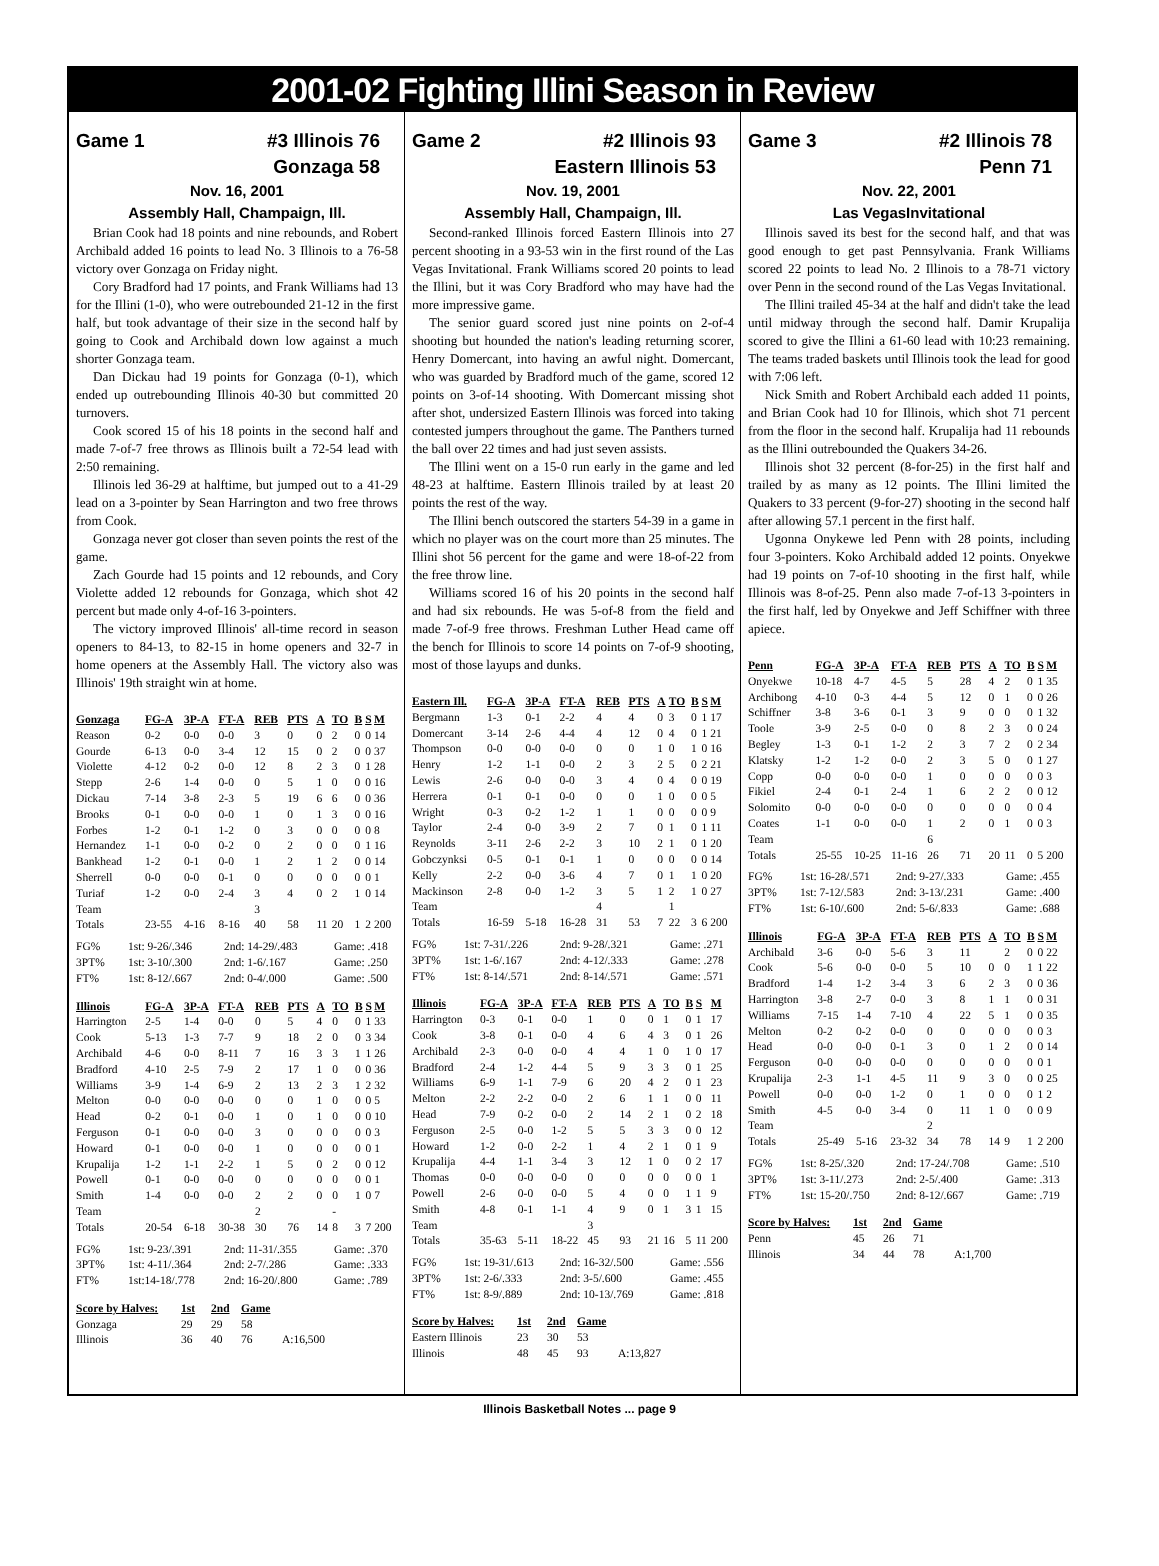2001-02 Fighting Illini Season in Review
Game 1 #3 Illinois 76
Gonzaga 58
Nov. 16, 2001
Assembly Hall, Champaign, Ill.
Brian Cook had 18 points and nine rebounds, and Robert Archibald added 16 points to lead No. 3 Illinois to a 76-58 victory over Gonzaga on Friday night.
Cory Bradford had 17 points, and Frank Williams had 13 for the Illini (1-0), who were outrebounded 21-12 in the first half, but took advantage of their size in the second half by going to Cook and Archibald down low against a much shorter Gonzaga team.
Dan Dickau had 19 points for Gonzaga (0-1), which ended up outrebounding Illinois 40-30 but committed 20 turnovers.
Cook scored 15 of his 18 points in the second half and made 7-of-7 free throws as Illinois built a 72-54 lead with 2:50 remaining.
Illinois led 36-29 at halftime, but jumped out to a 41-29 lead on a 3-pointer by Sean Harrington and two free throws from Cook.
Gonzaga never got closer than seven points the rest of the game.
Zach Gourde had 15 points and 12 rebounds, and Cory Violette added 12 rebounds for Gonzaga, which shot 42 percent but made only 4-of-16 3-pointers.
The victory improved Illinois' all-time record in season openers to 84-13, to 82-15 in home openers and 32-7 in home openers at the Assembly Hall. The victory also was Illinois' 19th straight win at home.
| Gonzaga | FG-A | 3P-A | FT-A | REB | PTS | A | TO | B | S | M |
| --- | --- | --- | --- | --- | --- | --- | --- | --- | --- | --- |
| Reason | 0-2 | 0-0 | 0-0 | 3 | 0 | 0 | 2 | 0 | 0 | 14 |
| Gourde | 6-13 | 0-0 | 3-4 | 12 | 15 | 0 | 2 | 0 | 0 | 37 |
| Violette | 4-12 | 0-2 | 0-0 | 12 | 8 | 2 | 3 | 0 | 1 | 28 |
| Stepp | 2-6 | 1-4 | 0-0 | 0 | 5 | 1 | 0 | 0 | 0 | 16 |
| Dickau | 7-14 | 3-8 | 2-3 | 5 | 19 | 6 | 6 | 0 | 0 | 36 |
| Brooks | 0-1 | 0-0 | 0-0 | 1 | 0 | 1 | 3 | 0 | 0 | 16 |
| Forbes | 1-2 | 0-1 | 1-2 | 0 | 3 | 0 | 0 | 0 | 0 | 8 |
| Hernandez | 1-1 | 0-0 | 0-2 | 0 | 2 | 0 | 0 | 0 | 1 | 16 |
| Bankhead | 1-2 | 0-1 | 0-0 | 1 | 2 | 1 | 2 | 0 | 0 | 14 |
| Sherrell | 0-0 | 0-0 | 0-1 | 0 | 0 | 0 | 0 | 0 | 0 | 1 |
| Turiaf | 1-2 | 0-0 | 2-4 | 3 | 4 | 0 | 2 | 1 | 0 | 14 |
| Team | | | | 3 | | | | | | |
| Totals | 23-55 | 4-16 | 8-16 | 40 | 58 | 11 | 20 | 1 | 2 | 200 |
FG% 1st: 9-26/.346 2nd: 14-29/.483 Game: .418
3PT% 1st: 3-10/.300 2nd: 1-6/.167 Game: .250
FT% 1st: 8-12/.667 2nd: 0-4/.000 Game: .500
| Illinois | FG-A | 3P-A | FT-A | REB | PTS | A | TO | B | S | M |
| --- | --- | --- | --- | --- | --- | --- | --- | --- | --- | --- |
| Harrington | 2-5 | 1-4 | 0-0 | 0 | 5 | 4 | 0 | 0 | 1 | 33 |
| Cook | 5-13 | 1-3 | 7-7 | 9 | 18 | 2 | 0 | 0 | 3 | 34 |
| Archibald | 4-6 | 0-0 | 8-11 | 7 | 16 | 3 | 3 | 1 | 1 | 26 |
| Bradford | 4-10 | 2-5 | 7-9 | 2 | 17 | 1 | 0 | 0 | 0 | 36 |
| Williams | 3-9 | 1-4 | 6-9 | 2 | 13 | 2 | 3 | 1 | 2 | 32 |
| Melton | 0-0 | 0-0 | 0-0 | 0 | 0 | 1 | 0 | 0 | 0 | 5 |
| Head | 0-2 | 0-1 | 0-0 | 1 | 0 | 1 | 0 | 0 | 0 | 10 |
| Ferguson | 0-1 | 0-0 | 0-0 | 3 | 0 | 0 | 0 | 0 | 0 | 3 |
| Howard | 0-1 | 0-0 | 0-0 | 1 | 0 | 0 | 0 | 0 | 0 | 1 |
| Krupalija | 1-2 | 1-1 | 2-2 | 1 | 5 | 0 | 2 | 0 | 0 | 12 |
| Powell | 0-1 | 0-0 | 0-0 | 0 | 0 | 0 | 0 | 0 | 0 | 1 |
| Smith | 1-4 | 0-0 | 0-0 | 2 | 2 | 0 | 0 | 1 | 0 | 7 |
| Team | | | | 2 | | | - | | | |
| Totals | 20-54 | 6-18 | 30-38 | 30 | 76 | 14 | 8 | 3 | 7 | 200 |
FG% 1st: 9-23/.391 2nd: 11-31/.355 Game: .370
3PT% 1st: 4-11/.364 2nd: 2-7/.286 Game: .333
FT% 1st:14-18/.778 2nd: 16-20/.800 Game: .789
| Score by Halves: | 1st | 2nd | Game | |
| Gonzaga | 29 | 29 | 58 | |
| Illinois | 36 | 40 | 76 | A:16,500 |
Game 2 #2 Illinois 93
Eastern Illinois 53
Nov. 19, 2001
Assembly Hall, Champaign, Ill.
Second-ranked Illinois forced Eastern Illinois into 27 percent shooting in a 93-53 win in the first round of the Las Vegas Invitational. Frank Williams scored 20 points to lead the Illini, but it was Cory Bradford who may have had the more impressive game.
The senior guard scored just nine points on 2-of-4 shooting but hounded the nation's leading returning scorer, Henry Domercant, into having an awful night. Domercant, who was guarded by Bradford much of the game, scored 12 points on 3-of-14 shooting. With Domercant missing shot after shot, undersized Eastern Illinois was forced into taking contested jumpers throughout the game. The Panthers turned the ball over 22 times and had just seven assists.
The Illini went on a 15-0 run early in the game and led 48-23 at halftime. Eastern Illinois trailed by at least 20 points the rest of the way.
The Illini bench outscored the starters 54-39 in a game in which no player was on the court more than 25 minutes. The Illini shot 56 percent for the game and were 18-of-22 from the free throw line.
Williams scored 16 of his 20 points in the second half and had six rebounds. He was 5-of-8 from the field and made 7-of-9 free throws. Freshman Luther Head came off the bench for Illinois to score 14 points on 7-of-9 shooting, most of those layups and dunks.
| Eastern Ill. | FG-A | 3P-A | FT-A | REB | PTS | A | TO | B | S | M |
| --- | --- | --- | --- | --- | --- | --- | --- | --- | --- | --- |
| Bergmann | 1-3 | 0-1 | 2-2 | 4 | 4 | 0 | 3 | 0 | 1 | 17 |
| Domercant | 3-14 | 2-6 | 4-4 | 4 | 12 | 0 | 4 | 0 | 1 | 21 |
| Thompson | 0-0 | 0-0 | 0-0 | 0 | 0 | 1 | 0 | 1 | 0 | 16 |
| Henry | 1-2 | 1-1 | 0-0 | 2 | 3 | 2 | 5 | 0 | 2 | 21 |
| Lewis | 2-6 | 0-0 | 0-0 | 3 | 4 | 0 | 4 | 0 | 0 | 19 |
| Herrera | 0-1 | 0-1 | 0-0 | 0 | 0 | 1 | 0 | 0 | 0 | 5 |
| Wright | 0-3 | 0-2 | 1-2 | 1 | 1 | 0 | 0 | 0 | 0 | 9 |
| Taylor | 2-4 | 0-0 | 3-9 | 2 | 7 | 0 | 1 | 0 | 1 | 11 |
| Reynolds | 3-11 | 2-6 | 2-2 | 3 | 10 | 2 | 1 | 0 | 1 | 20 |
| Gobczynksi | 0-5 | 0-1 | 0-1 | 1 | 0 | 0 | 0 | 0 | 0 | 14 |
| Kelly | 2-2 | 0-0 | 3-6 | 4 | 7 | 0 | 1 | 1 | 0 | 20 |
| Mackinson | 2-8 | 0-0 | 1-2 | 3 | 5 | 1 | 2 | 1 | 0 | 27 |
| Team | | | | 4 | | | 1 | | | |
| Totals | 16-59 | 5-18 | 16-28 | 31 | 53 | 7 | 22 | 3 | 6 | 200 |
FG% 1st: 7-31/.226 2nd: 9-28/.321 Game: .271
3PT% 1st: 1-6/.167 2nd: 4-12/.333 Game: .278
FT% 1st: 8-14/.571 2nd: 8-14/.571 Game: .571
| Illinois | FG-A | 3P-A | FT-A | REB | PTS | A | TO | B | S | M |
| --- | --- | --- | --- | --- | --- | --- | --- | --- | --- | --- |
| Harrington | 0-3 | 0-1 | 0-0 | 1 | 0 | 0 | 1 | 0 | 1 | 17 |
| Cook | 3-8 | 0-1 | 0-0 | 4 | 6 | 4 | 3 | 0 | 1 | 26 |
| Archibald | 2-3 | 0-0 | 0-0 | 4 | 4 | 1 | 0 | 1 | 0 | 17 |
| Bradford | 2-4 | 1-2 | 4-4 | 5 | 9 | 3 | 3 | 0 | 1 | 25 |
| Williams | 6-9 | 1-1 | 7-9 | 6 | 20 | 4 | 2 | 0 | 1 | 23 |
| Melton | 2-2 | 2-2 | 0-0 | 2 | 6 | 1 | 1 | 0 | 0 | 11 |
| Head | 7-9 | 0-2 | 0-0 | 2 | 14 | 2 | 1 | 0 | 2 | 18 |
| Ferguson | 2-5 | 0-0 | 1-2 | 5 | 5 | 3 | 3 | 0 | 0 | 12 |
| Howard | 1-2 | 0-0 | 2-2 | 1 | 4 | 2 | 1 | 0 | 1 | 9 |
| Krupalija | 4-4 | 1-1 | 3-4 | 3 | 12 | 1 | 0 | 0 | 2 | 17 |
| Thomas | 0-0 | 0-0 | 0-0 | 0 | 0 | 0 | 0 | 0 | 0 | 1 |
| Powell | 2-6 | 0-0 | 0-0 | 5 | 4 | 0 | 0 | 1 | 1 | 9 |
| Smith | 4-8 | 0-1 | 1-1 | 4 | 9 | 0 | 1 | 3 | 1 | 15 |
| Team | | | | 3 | | | | | | |
| Totals | 35-63 | 5-11 | 18-22 | 45 | 93 | 21 | 16 | 5 | 11 | 200 |
FG% 1st: 19-31/.613 2nd: 16-32/.500 Game: .556
3PT% 1st: 2-6/.333 2nd: 3-5/.600 Game: .455
FT% 1st: 8-9/.889 2nd: 10-13/.769 Game: .818
| Score by Halves: | 1st | 2nd | Game | |
| Eastern Illinois | 23 | 30 | 53 | |
| Illinois | 48 | 45 | 93 | A:13,827 |
Game 3 #2 Illinois 78
Penn 71
Nov. 22, 2001
Las VegasInvitational
Illinois saved its best for the second half, and that was good enough to get past Pennsylvania. Frank Williams scored 22 points to lead No. 2 Illinois to a 78-71 victory over Penn in the second round of the Las Vegas Invitational.
The Illini trailed 45-34 at the half and didn't take the lead until midway through the second half. Damir Krupalija scored to give the Illini a 61-60 lead with 10:23 remaining. The teams traded baskets until Illinois took the lead for good with 7:06 left.
Nick Smith and Robert Archibald each added 11 points, and Brian Cook had 10 for Illinois, which shot 71 percent from the floor in the second half. Krupalija had 11 rebounds as the Illini outrebounded the Quakers 34-26.
Illinois shot 32 percent (8-for-25) in the first half and trailed by as many as 12 points. The Illini limited the Quakers to 33 percent (9-for-27) shooting in the second half after allowing 57.1 percent in the first half.
Ugonna Onykewe led Penn with 28 points, including four 3-pointers. Koko Archibald added 12 points. Onyekwe had 19 points on 7-of-10 shooting in the first half, while Illinois was 8-of-25. Penn also made 7-of-13 3-pointers in the first half, led by Onyekwe and Jeff Schiffner with three apiece.
| Penn | FG-A | 3P-A | FT-A | REB | PTS | A | TO | B | S | M |
| --- | --- | --- | --- | --- | --- | --- | --- | --- | --- | --- |
| Onyekwe | 10-18 | 4-7 | 4-5 | 5 | 28 | 4 | 2 | 0 | 1 | 35 |
| Archibong | 4-10 | 0-3 | 4-4 | 5 | 12 | 0 | 1 | 0 | 0 | 26 |
| Schiffner | 3-8 | 3-6 | 0-1 | 3 | 9 | 0 | 0 | 0 | 1 | 32 |
| Toole | 3-9 | 2-5 | 0-0 | 0 | 8 | 2 | 3 | 0 | 0 | 24 |
| Begley | 1-3 | 0-1 | 1-2 | 2 | 3 | 7 | 2 | 0 | 2 | 34 |
| Klatsky | 1-2 | 1-2 | 0-0 | 2 | 3 | 5 | 0 | 0 | 1 | 27 |
| Copp | 0-0 | 0-0 | 0-0 | 1 | 0 | 0 | 0 | 0 | 0 | 3 |
| Fikiel | 2-4 | 0-1 | 2-4 | 1 | 6 | 2 | 2 | 0 | 0 | 12 |
| Solomito | 0-0 | 0-0 | 0-0 | 0 | 0 | 0 | 0 | 0 | 0 | 4 |
| Coates | 1-1 | 0-0 | 0-0 | 1 | 2 | 0 | 1 | 0 | 0 | 3 |
| Team | | | | 6 | | | | | | |
| Totals | 25-55 | 10-25 | 11-16 | 26 | 71 | 20 | 11 | 0 | 5 | 200 |
FG% 1st: 16-28/.571 2nd: 9-27/.333 Game: .455
3PT% 1st: 7-12/.583 2nd: 3-13/.231 Game: .400
FT% 1st: 6-10/.600 2nd: 5-6/.833 Game: .688
| Illinois | FG-A | 3P-A | FT-A | REB | PTS | A | TO | B | S | M |
| --- | --- | --- | --- | --- | --- | --- | --- | --- | --- | --- |
| Archibald | 3-6 | 0-0 | 5-6 | 3 | 11 | | 2 | 0 | 0 | 22 |
| Cook | 5-6 | 0-0 | 0-0 | 5 | 10 | 0 | 0 | 1 | 1 | 22 |
| Bradford | 1-4 | 1-2 | 3-4 | 3 | 6 | 2 | 3 | 0 | 0 | 36 |
| Harrington | 3-8 | 2-7 | 0-0 | 3 | 8 | 1 | 1 | 0 | 0 | 31 |
| Williams | 7-15 | 1-4 | 7-10 | 4 | 22 | 5 | 1 | 0 | 0 | 35 |
| Melton | 0-2 | 0-2 | 0-0 | 0 | 0 | 0 | 0 | 0 | 0 | 3 |
| Head | 0-0 | 0-0 | 0-1 | 3 | 0 | 1 | 2 | 0 | 0 | 14 |
| Ferguson | 0-0 | 0-0 | 0-0 | 0 | 0 | 0 | 0 | 0 | 0 | 1 |
| Krupalija | 2-3 | 1-1 | 4-5 | 11 | 9 | 3 | 0 | 0 | 0 | 25 |
| Powell | 0-0 | 0-0 | 1-2 | 0 | 1 | 0 | 0 | 0 | 1 | 2 |
| Smith | 4-5 | 0-0 | 3-4 | 0 | 11 | 1 | 0 | 0 | 0 | 9 |
| Team | | | | 2 | | | | | | |
| Totals | 25-49 | 5-16 | 23-32 | 34 | 78 | 14 | 9 | 1 | 2 | 200 |
FG% 1st: 8-25/.320 2nd: 17-24/.708 Game: .510
3PT% 1st: 3-11/.273 2nd: 2-5/.400 Game: .313
FT% 1st: 15-20/.750 2nd: 8-12/.667 Game: .719
| Score by Halves: | 1st | 2nd | Game | |
| Penn | 45 | 26 | 71 | |
| Illinois | 34 | 44 | 78 | A:1,700 |
Illinois Basketball Notes ... page 9